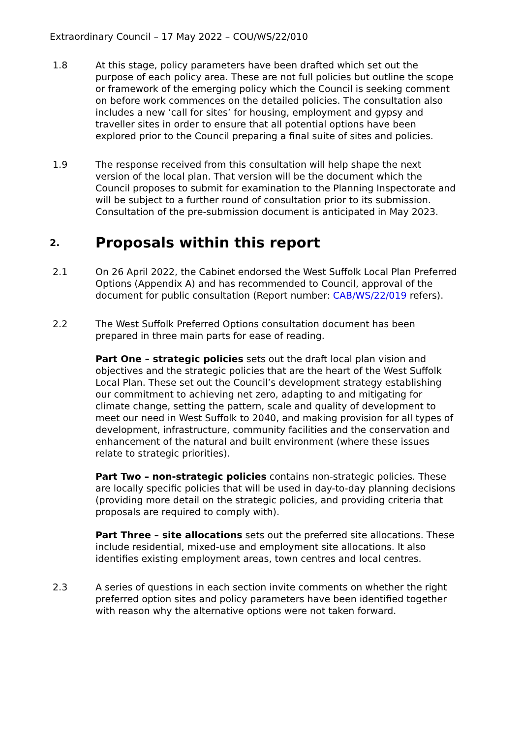Extraordinary Council – 17 May 2022 – COU/WS/22/010
1.8 At this stage, policy parameters have been drafted which set out the purpose of each policy area. These are not full policies but outline the scope or framework of the emerging policy which the Council is seeking comment on before work commences on the detailed policies. The consultation also includes a new ‘call for sites’ for housing, employment and gypsy and traveller sites in order to ensure that all potential options have been explored prior to the Council preparing a final suite of sites and policies.
1.9 The response received from this consultation will help shape the next version of the local plan. That version will be the document which the Council proposes to submit for examination to the Planning Inspectorate and will be subject to a further round of consultation prior to its submission. Consultation of the pre-submission document is anticipated in May 2023.
2. Proposals within this report
2.1 On 26 April 2022, the Cabinet endorsed the West Suffolk Local Plan Preferred Options (Appendix A) and has recommended to Council, approval of the document for public consultation (Report number: CAB/WS/22/019 refers).
2.2 The West Suffolk Preferred Options consultation document has been prepared in three main parts for ease of reading.
Part One – strategic policies sets out the draft local plan vision and objectives and the strategic policies that are the heart of the West Suffolk Local Plan. These set out the Council’s development strategy establishing our commitment to achieving net zero, adapting to and mitigating for climate change, setting the pattern, scale and quality of development to meet our need in West Suffolk to 2040, and making provision for all types of development, infrastructure, community facilities and the conservation and enhancement of the natural and built environment (where these issues relate to strategic priorities).
Part Two – non-strategic policies contains non-strategic policies. These are locally specific policies that will be used in day-to-day planning decisions (providing more detail on the strategic policies, and providing criteria that proposals are required to comply with).
Part Three – site allocations sets out the preferred site allocations. These include residential, mixed-use and employment site allocations. It also identifies existing employment areas, town centres and local centres.
2.3 A series of questions in each section invite comments on whether the right preferred option sites and policy parameters have been identified together with reason why the alternative options were not taken forward.